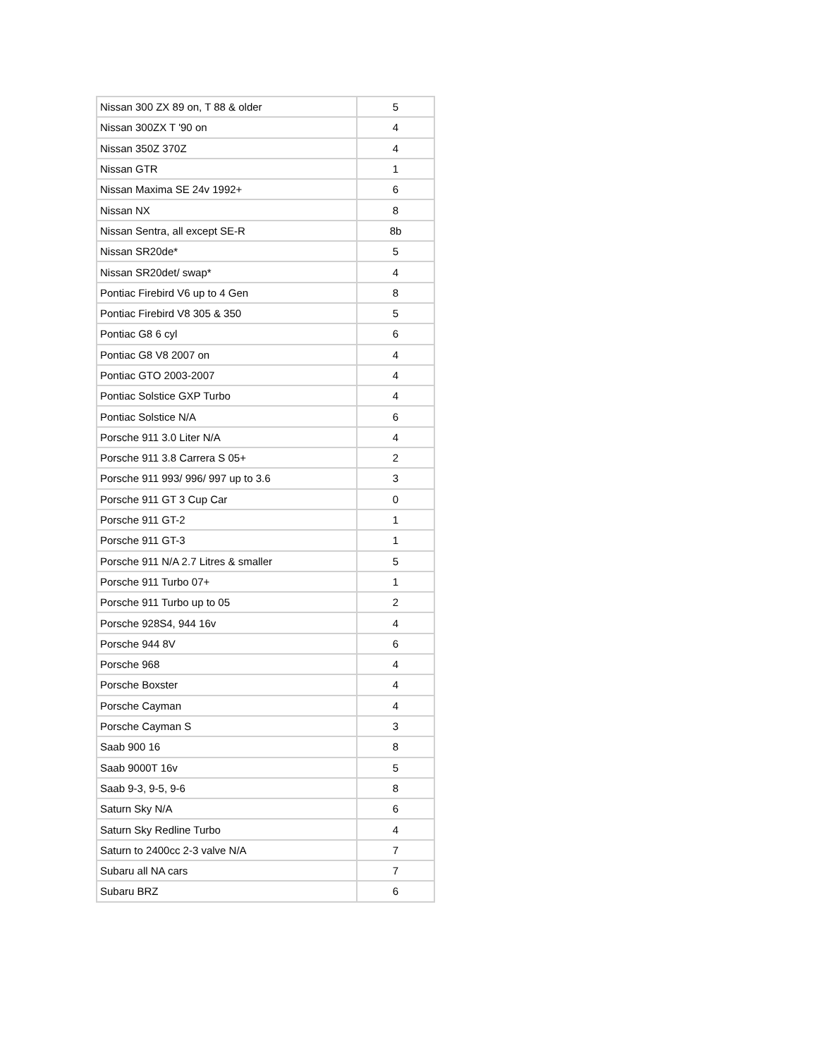| Nissan 300 ZX 89 on, T 88 & older | 5 |
| Nissan 300ZX T '90 on | 4 |
| Nissan 350Z 370Z | 4 |
| Nissan GTR | 1 |
| Nissan Maxima SE 24v 1992+ | 6 |
| Nissan NX | 8 |
| Nissan Sentra, all except SE-R | 8b |
| Nissan SR20de* | 5 |
| Nissan SR20det/ swap* | 4 |
| Pontiac Firebird V6 up to 4 Gen | 8 |
| Pontiac Firebird V8 305 & 350 | 5 |
| Pontiac G8 6 cyl | 6 |
| Pontiac G8 V8 2007 on | 4 |
| Pontiac GTO 2003-2007 | 4 |
| Pontiac Solstice GXP Turbo | 4 |
| Pontiac Solstice N/A | 6 |
| Porsche 911 3.0 Liter N/A | 4 |
| Porsche 911 3.8 Carrera S 05+ | 2 |
| Porsche 911 993/ 996/ 997 up to 3.6 | 3 |
| Porsche 911 GT 3 Cup Car | 0 |
| Porsche 911 GT-2 | 1 |
| Porsche 911 GT-3 | 1 |
| Porsche 911 N/A 2.7 Litres & smaller | 5 |
| Porsche 911 Turbo 07+ | 1 |
| Porsche 911 Turbo up to 05 | 2 |
| Porsche 928S4, 944 16v | 4 |
| Porsche 944 8V | 6 |
| Porsche 968 | 4 |
| Porsche Boxster | 4 |
| Porsche Cayman | 4 |
| Porsche Cayman S | 3 |
| Saab 900 16 | 8 |
| Saab 9000T 16v | 5 |
| Saab 9-3, 9-5, 9-6 | 8 |
| Saturn Sky N/A | 6 |
| Saturn Sky Redline Turbo | 4 |
| Saturn to 2400cc 2-3 valve N/A | 7 |
| Subaru all NA cars | 7 |
| Subaru BRZ | 6 |